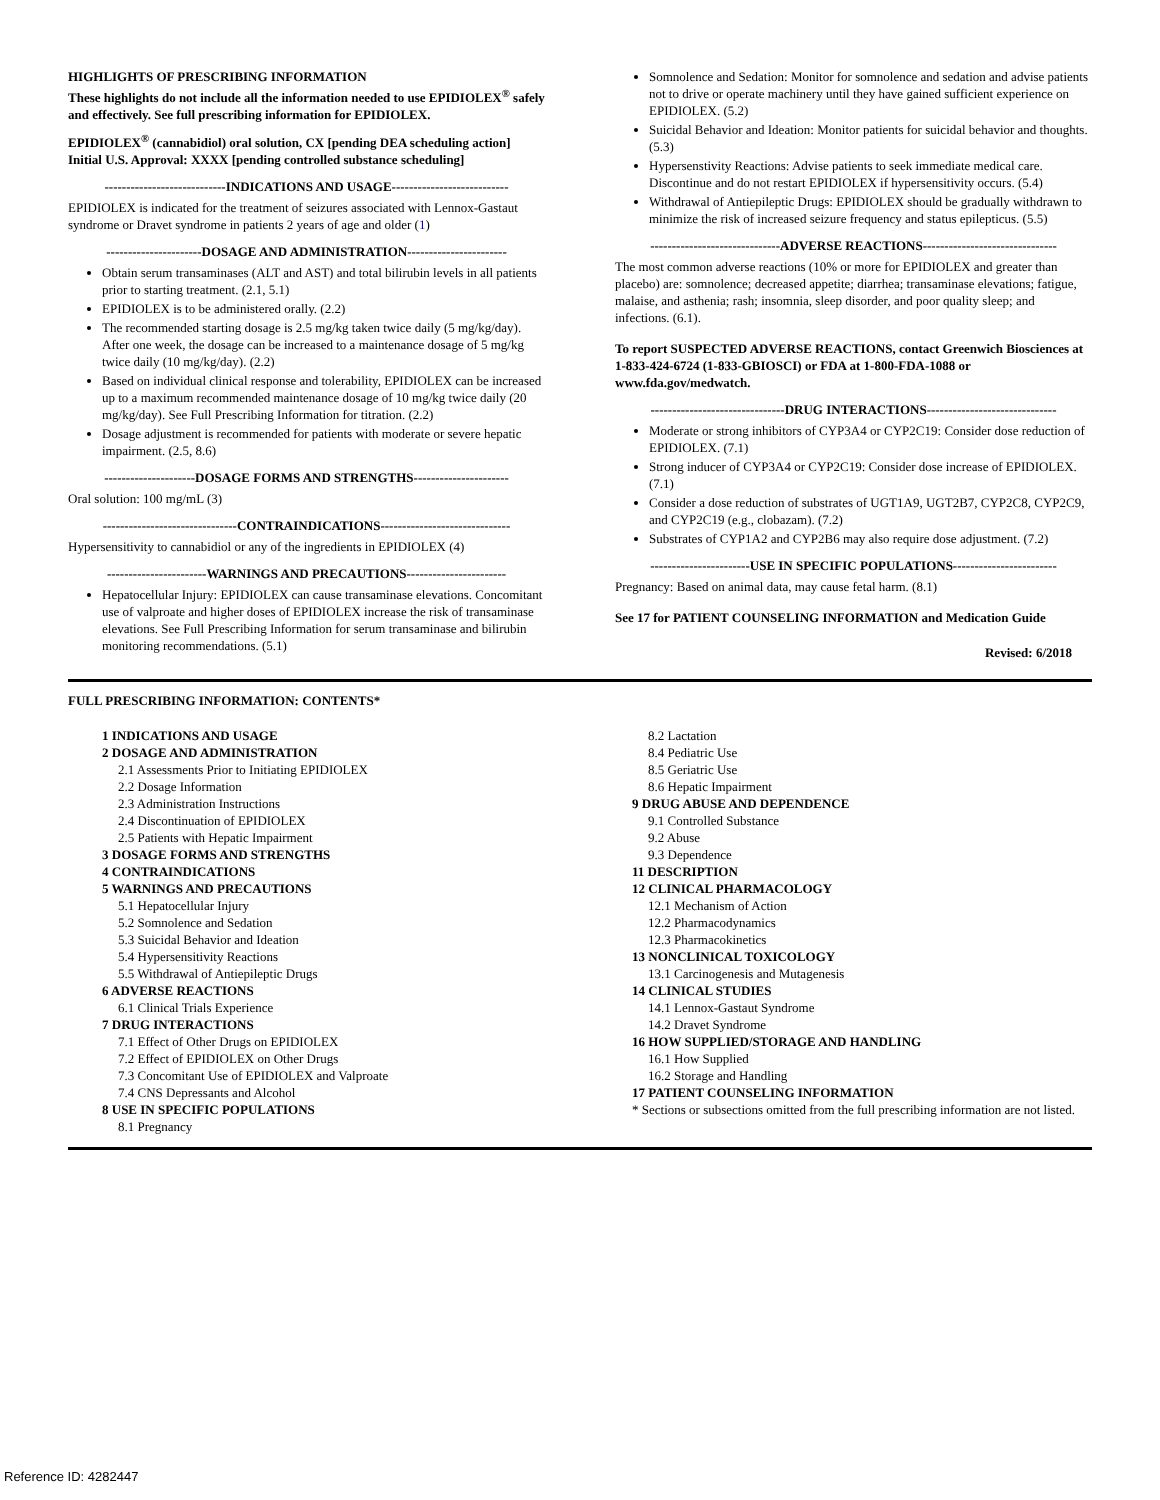HIGHLIGHTS OF PRESCRIBING INFORMATION
These highlights do not include all the information needed to use EPIDIOLEX<sup>®</sup> safely and effectively. See full prescribing information for EPIDIOLEX.
EPIDIOLEX<sup>®</sup> (cannabidiol) oral solution, CX [pending DEA scheduling action]
Initial U.S. Approval: XXXX [pending controlled substance scheduling]
----------------------------INDICATIONS AND USAGE---------------------------
EPIDIOLEX is indicated for the treatment of seizures associated with Lennox-Gastaut syndrome or Dravet syndrome in patients 2 years of age and older (1)
----------------------DOSAGE AND ADMINISTRATION-----------------------
Obtain serum transaminases (ALT and AST) and total bilirubin levels in all patients prior to starting treatment. (2.1, 5.1)
EPIDIOLEX is to be administered orally. (2.2)
The recommended starting dosage is 2.5 mg/kg taken twice daily (5 mg/kg/day). After one week, the dosage can be increased to a maintenance dosage of 5 mg/kg twice daily (10 mg/kg/day). (2.2)
Based on individual clinical response and tolerability, EPIDIOLEX can be increased up to a maximum recommended maintenance dosage of 10 mg/kg twice daily (20 mg/kg/day). See Full Prescribing Information for titration. (2.2)
Dosage adjustment is recommended for patients with moderate or severe hepatic impairment. (2.5, 8.6)
---------------------DOSAGE FORMS AND STRENGTHS----------------------
Oral solution: 100 mg/mL (3)
-------------------------------CONTRAINDICATIONS------------------------------
Hypersensitivity to cannabidiol or any of the ingredients in EPIDIOLEX (4)
-----------------------WARNINGS AND PRECAUTIONS-----------------------
Hepatocellular Injury: EPIDIOLEX can cause transaminase elevations. Concomitant use of valproate and higher doses of EPIDIOLEX increase the risk of transaminase elevations. See Full Prescribing Information for serum transaminase and bilirubin monitoring recommendations. (5.1)
Somnolence and Sedation: Monitor for somnolence and sedation and advise patients not to drive or operate machinery until they have gained sufficient experience on EPIDIOLEX. (5.2)
Suicidal Behavior and Ideation: Monitor patients for suicidal behavior and thoughts. (5.3)
Hypersenstivity Reactions: Advise patients to seek immediate medical care. Discontinue and do not restart EPIDIOLEX if hypersensitivity occurs. (5.4)
Withdrawal of Antiepileptic Drugs: EPIDIOLEX should be gradually withdrawn to minimize the risk of increased seizure frequency and status epilepticus. (5.5)
------------------------------ADVERSE REACTIONS-------------------------------
The most common adverse reactions (10% or more for EPIDIOLEX and greater than placebo) are: somnolence; decreased appetite; diarrhea; transaminase elevations; fatigue, malaise, and asthenia; rash; insomnia, sleep disorder, and poor quality sleep; and infections. (6.1).
To report SUSPECTED ADVERSE REACTIONS, contact Greenwich Biosciences at 1-833-424-6724 (1-833-GBIOSCI) or FDA at 1-800-FDA-1088 or www.fda.gov/medwatch.
-------------------------------DRUG INTERACTIONS------------------------------
Moderate or strong inhibitors of CYP3A4 or CYP2C19: Consider dose reduction of EPIDIOLEX. (7.1)
Strong inducer of CYP3A4 or CYP2C19: Consider dose increase of EPIDIOLEX. (7.1)
Consider a dose reduction of substrates of UGT1A9, UGT2B7, CYP2C8, CYP2C9, and CYP2C19 (e.g., clobazam). (7.2)
Substrates of CYP1A2 and CYP2B6 may also require dose adjustment. (7.2)
-----------------------USE IN SPECIFIC POPULATIONS------------------------
Pregnancy: Based on animal data, may cause fetal harm. (8.1)
See 17 for PATIENT COUNSELING INFORMATION and Medication Guide
Revised: 6/2018
FULL PRESCRIBING INFORMATION: CONTENTS*
1 INDICATIONS AND USAGE
2 DOSAGE AND ADMINISTRATION
2.1 Assessments Prior to Initiating EPIDIOLEX
2.2 Dosage Information
2.3 Administration Instructions
2.4 Discontinuation of EPIDIOLEX
2.5 Patients with Hepatic Impairment
3 DOSAGE FORMS AND STRENGTHS
4 CONTRAINDICATIONS
5 WARNINGS AND PRECAUTIONS
5.1 Hepatocellular Injury
5.2 Somnolence and Sedation
5.3 Suicidal Behavior and Ideation
5.4 Hypersensitivity Reactions
5.5 Withdrawal of Antiepileptic Drugs
6 ADVERSE REACTIONS
6.1 Clinical Trials Experience
7 DRUG INTERACTIONS
7.1 Effect of Other Drugs on EPIDIOLEX
7.2 Effect of EPIDIOLEX on Other Drugs
7.3 Concomitant Use of EPIDIOLEX and Valproate
7.4 CNS Depressants and Alcohol
8 USE IN SPECIFIC POPULATIONS
8.1 Pregnancy
8.2 Lactation
8.4 Pediatric Use
8.5 Geriatric Use
8.6 Hepatic Impairment
9 DRUG ABUSE AND DEPENDENCE
9.1 Controlled Substance
9.2 Abuse
9.3 Dependence
11 DESCRIPTION
12 CLINICAL PHARMACOLOGY
12.1 Mechanism of Action
12.2 Pharmacodynamics
12.3 Pharmacokinetics
13 NONCLINICAL TOXICOLOGY
13.1 Carcinogenesis and Mutagenesis
14 CLINICAL STUDIES
14.1 Lennox-Gastaut Syndrome
14.2 Dravet Syndrome
16 HOW SUPPLIED/STORAGE AND HANDLING
16.1 How Supplied
16.2 Storage and Handling
17 PATIENT COUNSELING INFORMATION
* Sections or subsections omitted from the full prescribing information are not listed.
Reference ID: 4282447